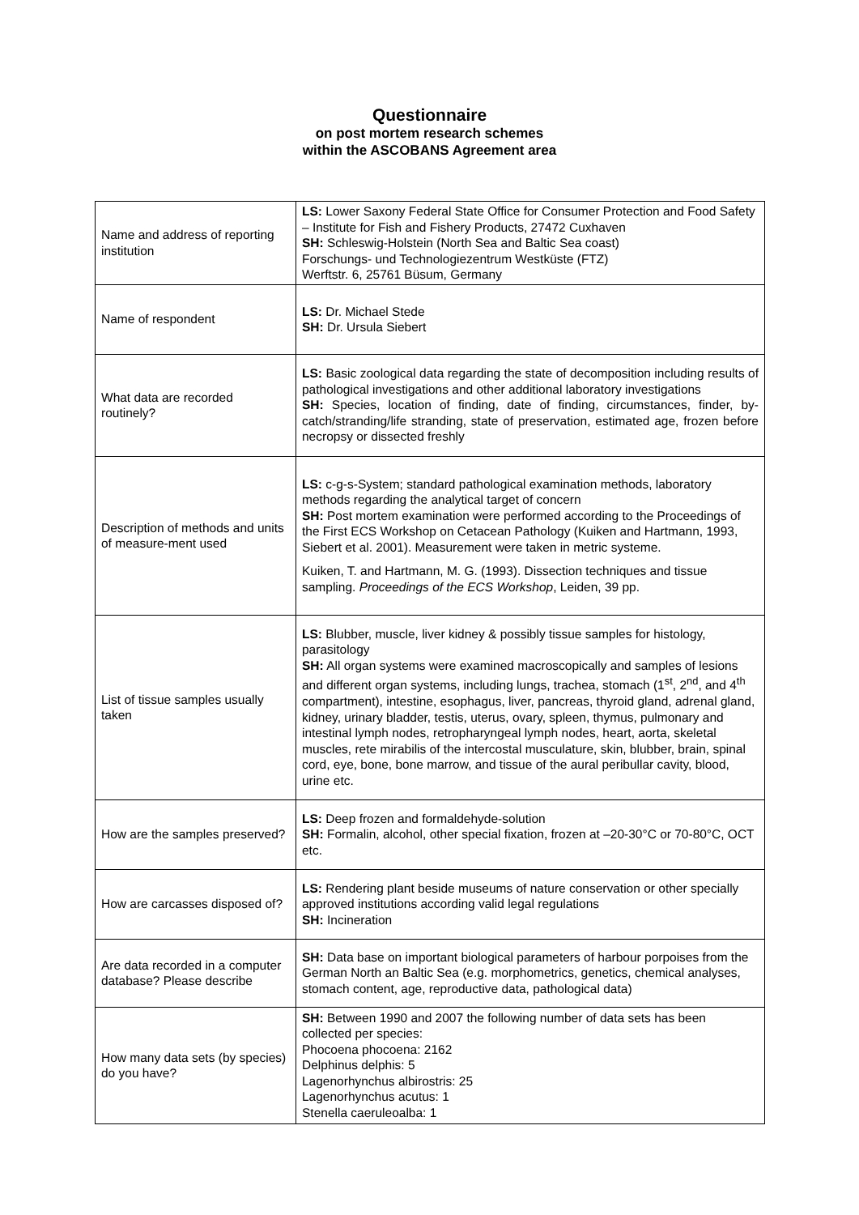Questionnaire
on post mortem research schemes
within the ASCOBANS Agreement area
| Name and address of reporting institution | LS: Lower Saxony Federal State Office for Consumer Protection and Food Safety – Institute for Fish and Fishery Products, 27472 Cuxhaven SH: Schleswig-Holstein (North Sea and Baltic Sea coast) Forschungs- und Technologiezentrum Westküste (FTZ) Werftstr. 6, 25761 Büsum, Germany |
| Name of respondent | LS: Dr. Michael Stede SH: Dr. Ursula Siebert |
| What data are recorded routinely? | LS: Basic zoological data regarding the state of decomposition including results of pathological investigations and other additional laboratory investigations SH: Species, location of finding, date of finding, circumstances, finder, by-catch/stranding/life stranding, state of preservation, estimated age, frozen before necropsy or dissected freshly |
| Description of methods and units of measure-ment used | LS: c-g-s-System; standard pathological examination methods, laboratory methods regarding the analytical target of concern SH: Post mortem examination were performed according to the Proceedings of the First ECS Workshop on Cetacean Pathology (Kuiken and Hartmann, 1993, Siebert et al. 2001). Measurement were taken in metric systeme. Kuiken, T. and Hartmann, M. G. (1993). Dissection techniques and tissue sampling. Proceedings of the ECS Workshop , Leiden, 39 pp. |
| List of tissue samples usually taken | LS: Blubber, muscle, liver kidney & possibly tissue samples for histology, parasitology SH: All organ systems were examined macroscopically and samples of lesions and different organ systems, including lungs, trachea, stomach (1<sup>st</sup>, 2<sup>nd</sup>, and 4<sup>th</sup> compartment), intestine, esophagus, liver, pancreas, thyroid gland, adrenal gland, kidney, urinary bladder, testis, uterus, ovary, spleen, thymus, pulmonary and intestinal lymph nodes, retropharyngeal lymph nodes, heart, aorta, skeletal muscles, rete mirabilis of the intercostal musculature, skin, blubber, brain, spinal cord, eye, bone, bone marrow, and tissue of the aural peribullar cavity, blood, urine etc. |
| How are the samples preserved? | LS: Deep frozen and formaldehyde-solution SH: Formalin, alcohol, other special fixation, frozen at –20-30°C or 70-80°C, OCT etc. |
| How are carcasses disposed of? | LS: Rendering plant beside museums of nature conservation or other specially approved institutions according valid legal regulations SH: Incineration |
| Are data recorded in a computer database? Please describe | SH: Data base on important biological parameters of harbour porpoises from the German North an Baltic Sea (e.g. morphometrics, genetics, chemical analyses, stomach content, age, reproductive data, pathological data) |
| How many data sets (by species) do you have? | SH: Between 1990 and 2007 the following number of data sets has been collected per species: Phocoena phocoena: 2162 Delphinus delphis: 5 Lagenorhynchus albirostris: 25 Lagenorhynchus acutus: 1 Stenella caeruleoalba: 1 |